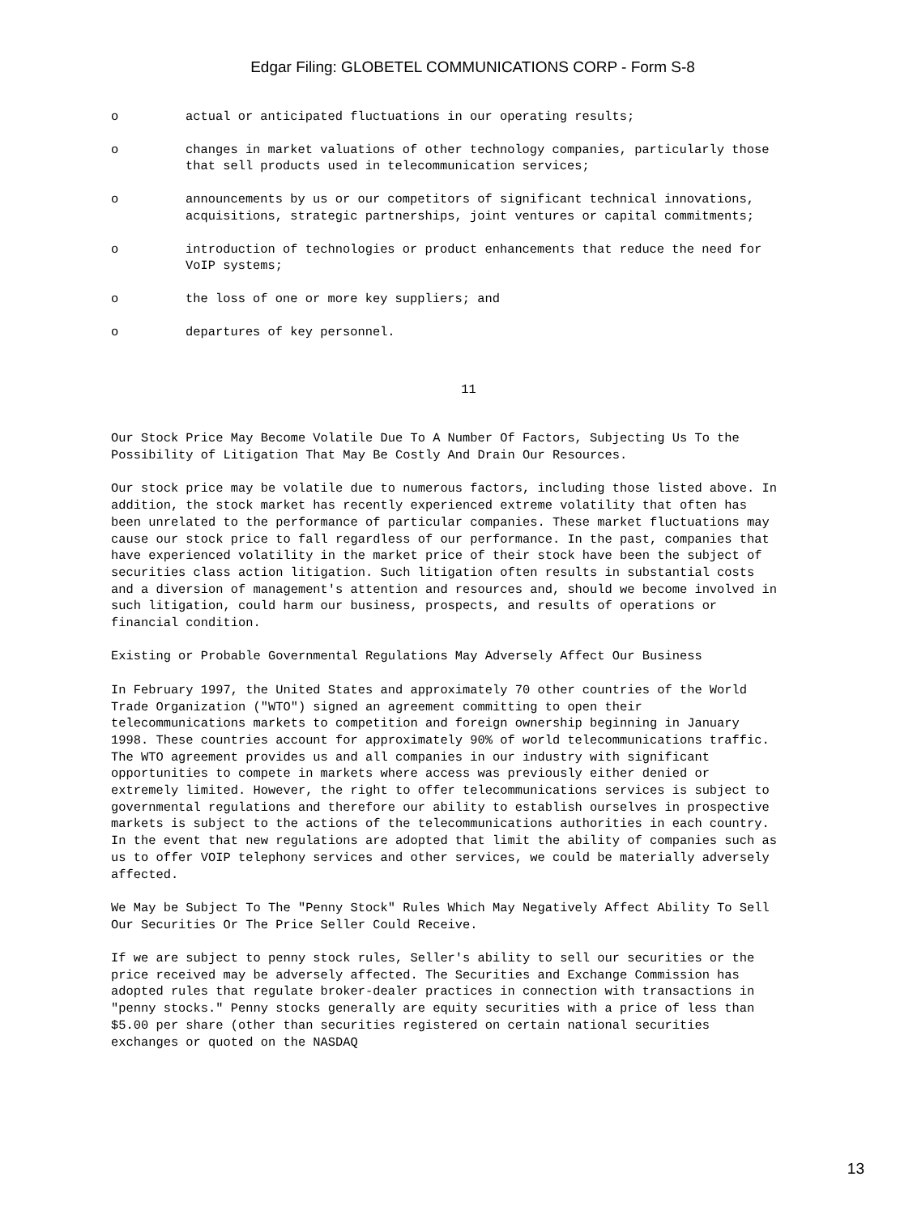Edgar Filing: GLOBETEL COMMUNICATIONS CORP - Form S-8
o actual or anticipated fluctuations in our operating results;
o changes in market valuations of other technology companies, particularly those that sell products used in telecommunication services;
o announcements by us or our competitors of significant technical innovations, acquisitions, strategic partnerships, joint ventures or capital commitments;
o introduction of technologies or product enhancements that reduce the need for VoIP systems;
o the loss of one or more key suppliers; and
o departures of key personnel.
11
Our Stock Price May Become Volatile Due To A Number Of Factors, Subjecting Us To the Possibility of Litigation That May Be Costly And Drain Our Resources.
Our stock price may be volatile due to numerous factors, including those listed above. In addition, the stock market has recently experienced extreme volatility that often has been unrelated to the performance of particular companies. These market fluctuations may cause our stock price to fall regardless of our performance. In the past, companies that have experienced volatility in the market price of their stock have been the subject of securities class action litigation. Such litigation often results in substantial costs and a diversion of management's attention and resources and, should we become involved in such litigation, could harm our business, prospects, and results of operations or financial condition.
Existing or Probable Governmental Regulations May Adversely Affect Our Business
In February 1997, the United States and approximately 70 other countries of the World Trade Organization ("WTO") signed an agreement committing to open their telecommunications markets to competition and foreign ownership beginning in January 1998. These countries account for approximately 90% of world telecommunications traffic. The WTO agreement provides us and all companies in our industry with significant opportunities to compete in markets where access was previously either denied or extremely limited. However, the right to offer telecommunications services is subject to governmental regulations and therefore our ability to establish ourselves in prospective markets is subject to the actions of the telecommunications authorities in each country. In the event that new regulations are adopted that limit the ability of companies such as us to offer VOIP telephony services and other services, we could be materially adversely affected.
We May be Subject To The "Penny Stock" Rules Which May Negatively Affect Ability To Sell Our Securities Or The Price Seller Could Receive.
If we are subject to penny stock rules, Seller's ability to sell our securities or the price received may be adversely affected. The Securities and Exchange Commission has adopted rules that regulate broker-dealer practices in connection with transactions in "penny stocks." Penny stocks generally are equity securities with a price of less than $5.00 per share (other than securities registered on certain national securities exchanges or quoted on the NASDAQ
13